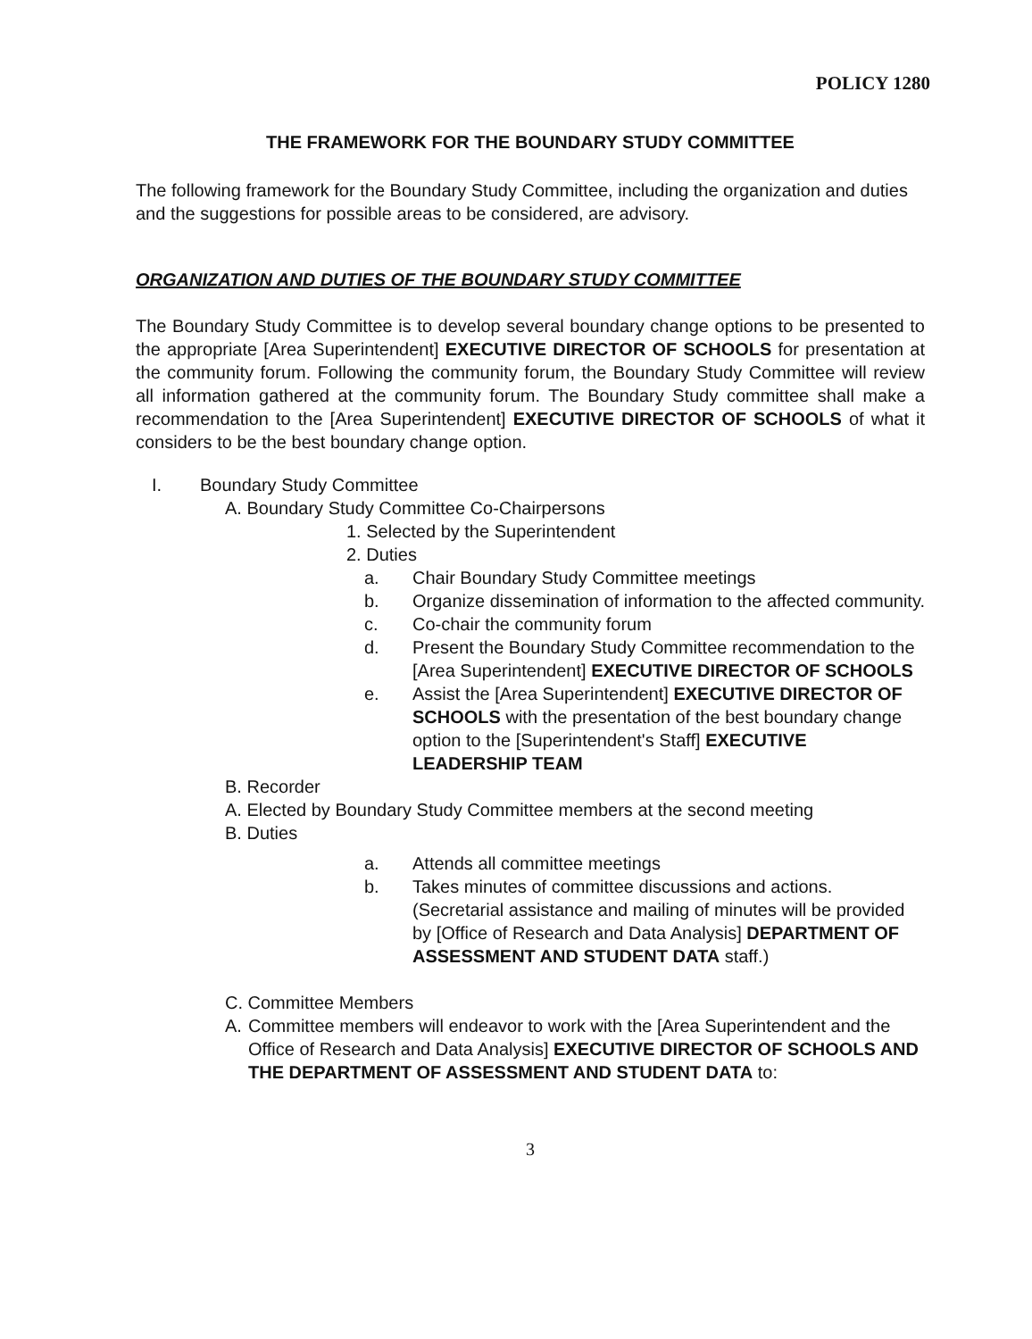POLICY 1280
THE FRAMEWORK FOR THE BOUNDARY STUDY COMMITTEE
The following framework for the Boundary Study Committee, including the organization and duties and the suggestions for possible areas to be considered, are advisory.
ORGANIZATION AND DUTIES OF THE BOUNDARY STUDY COMMITTEE
The Boundary Study Committee is to develop several boundary change options to be presented to the appropriate [Area Superintendent] EXECUTIVE DIRECTOR OF SCHOOLS for presentation at the community forum. Following the community forum, the Boundary Study Committee will review all information gathered at the community forum. The Boundary Study committee shall make a recommendation to the [Area Superintendent] EXECUTIVE DIRECTOR OF SCHOOLS of what it considers to be the best boundary change option.
I. Boundary Study Committee
A. Boundary Study Committee Co-Chairpersons
1. Selected by the Superintendent
2. Duties
a. Chair Boundary Study Committee meetings
b. Organize dissemination of information to the affected community.
c. Co-chair the community forum
d. Present the Boundary Study Committee recommendation to the [Area Superintendent] EXECUTIVE DIRECTOR OF SCHOOLS
e. Assist the [Area Superintendent] EXECUTIVE DIRECTOR OF SCHOOLS with the presentation of the best boundary change option to the [Superintendent's Staff] EXECUTIVE LEADERSHIP TEAM
B. Recorder
A. Elected by Boundary Study Committee members at the second meeting
B. Duties
a. Attends all committee meetings
b. Takes minutes of committee discussions and actions. (Secretarial assistance and mailing of minutes will be provided by [Office of Research and Data Analysis] DEPARTMENT OF ASSESSMENT AND STUDENT DATA staff.)
C. Committee Members
A. Committee members will endeavor to work with the [Area Superintendent and the Office of Research and Data Analysis] EXECUTIVE DIRECTOR OF SCHOOLS AND THE DEPARTMENT OF ASSESSMENT AND STUDENT DATA to:
3